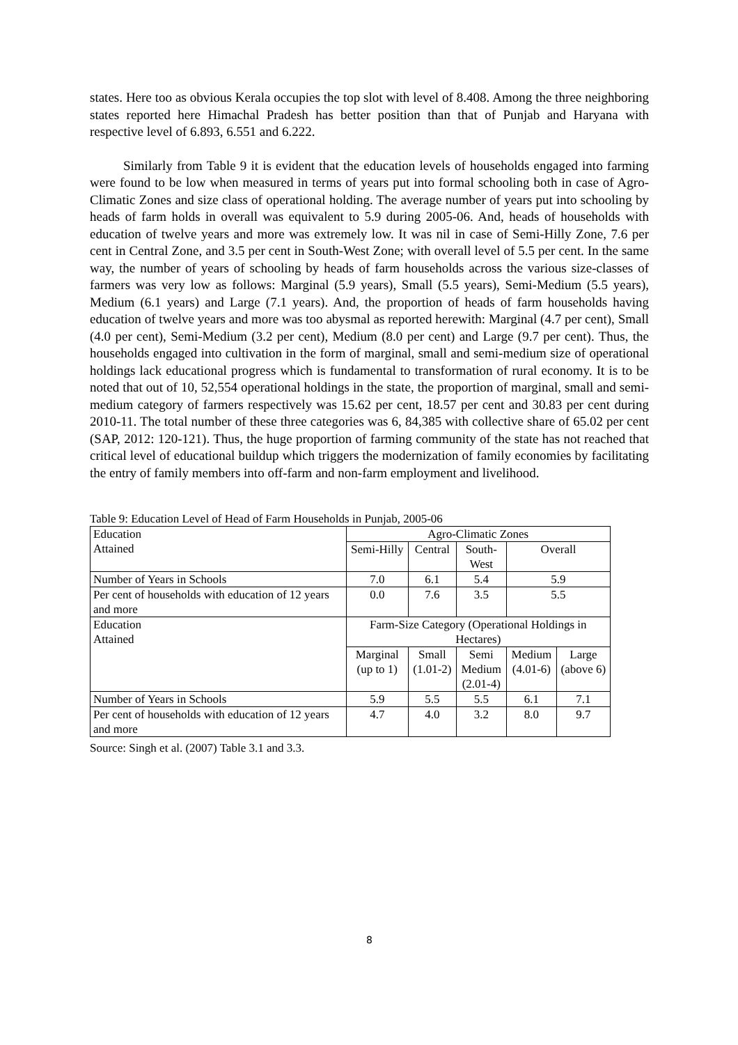states. Here too as obvious Kerala occupies the top slot with level of 8.408. Among the three neighboring states reported here Himachal Pradesh has better position than that of Punjab and Haryana with respective level of 6.893, 6.551 and 6.222.
Similarly from Table 9 it is evident that the education levels of households engaged into farming were found to be low when measured in terms of years put into formal schooling both in case of Agro-Climatic Zones and size class of operational holding. The average number of years put into schooling by heads of farm holds in overall was equivalent to 5.9 during 2005-06. And, heads of households with education of twelve years and more was extremely low. It was nil in case of Semi-Hilly Zone, 7.6 per cent in Central Zone, and 3.5 per cent in South-West Zone; with overall level of 5.5 per cent. In the same way, the number of years of schooling by heads of farm households across the various size-classes of farmers was very low as follows: Marginal (5.9 years), Small (5.5 years), Semi-Medium (5.5 years), Medium (6.1 years) and Large (7.1 years). And, the proportion of heads of farm households having education of twelve years and more was too abysmal as reported herewith: Marginal (4.7 per cent), Small (4.0 per cent), Semi-Medium (3.2 per cent), Medium (8.0 per cent) and Large (9.7 per cent). Thus, the households engaged into cultivation in the form of marginal, small and semi-medium size of operational holdings lack educational progress which is fundamental to transformation of rural economy. It is to be noted that out of 10, 52,554 operational holdings in the state, the proportion of marginal, small and semi-medium category of farmers respectively was 15.62 per cent, 18.57 per cent and 30.83 per cent during 2010-11. The total number of these three categories was 6, 84,385 with collective share of 65.02 per cent (SAP, 2012: 120-121). Thus, the huge proportion of farming community of the state has not reached that critical level of educational buildup which triggers the modernization of family economies by facilitating the entry of family members into off-farm and non-farm employment and livelihood.
Table 9: Education Level of Head of Farm Households in Punjab, 2005-06
| Education Attained | Agro-Climatic Zones | | | | |
| | Semi-Hilly | Central | South- West | Overall | |
| Number of Years in Schools | 7.0 | 6.1 | 5.4 | 5.9 | |
| Per cent of households with education of 12 years and more | 0.0 | 7.6 | 3.5 | 5.5 | |
| Education Attained | Farm-Size Category (Operational Holdings in Hectares) | | | | |
| | Marginal (up to 1) | Small (1.01-2) | Semi Medium (2.01-4) | Medium (4.01-6) | Large (above 6) |
| Number of Years in Schools | 5.9 | 5.5 | 5.5 | 6.1 | 7.1 |
| Per cent of households with education of 12 years and more | 4.7 | 4.0 | 3.2 | 8.0 | 9.7 |
Source: Singh et al. (2007) Table 3.1 and 3.3.
8